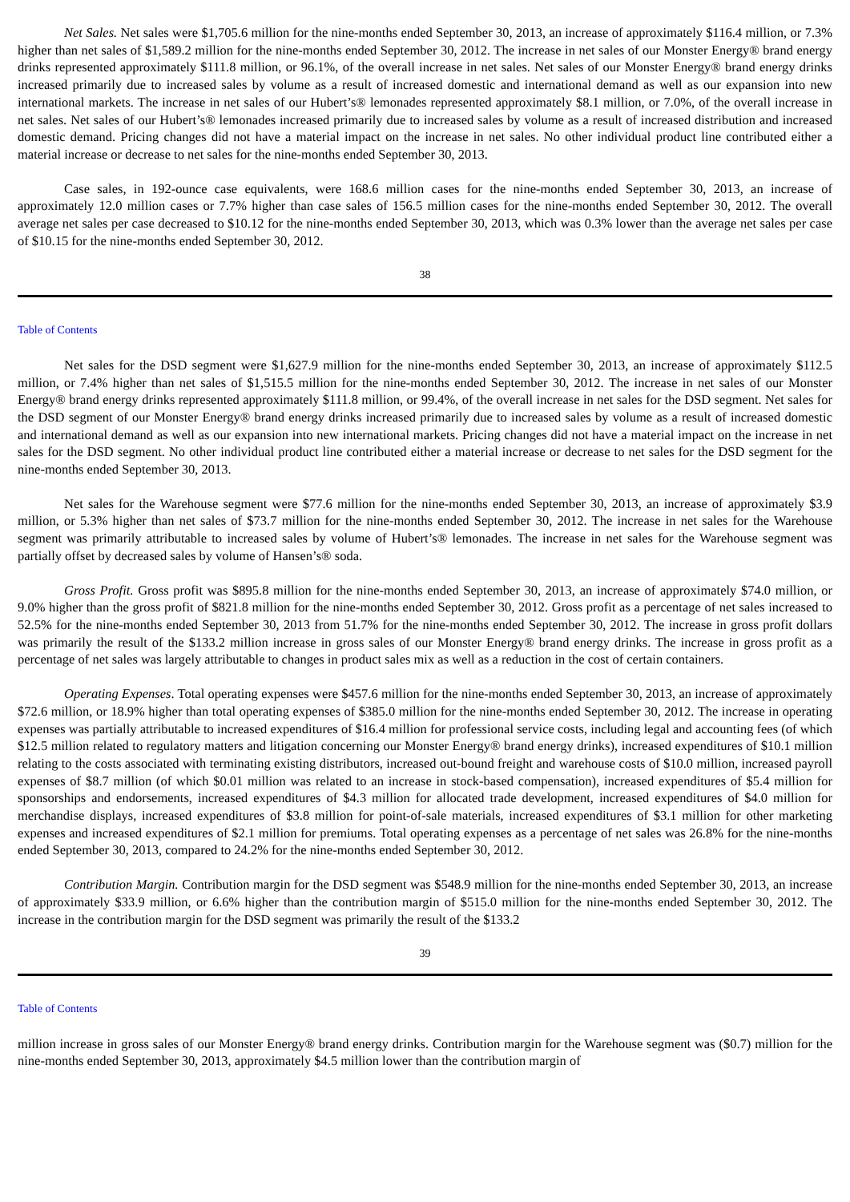Net Sales. Net sales were $1,705.6 million for the nine-months ended September 30, 2013, an increase of approximately $116.4 million, or 7.3% higher than net sales of $1,589.2 million for the nine-months ended September 30, 2012. The increase in net sales of our Monster Energy® brand energy drinks represented approximately $111.8 million, or 96.1%, of the overall increase in net sales. Net sales of our Monster Energy® brand energy drinks increased primarily due to increased sales by volume as a result of increased domestic and international demand as well as our expansion into new international markets. The increase in net sales of our Hubert’s® lemonades represented approximately $8.1 million, or 7.0%, of the overall increase in net sales. Net sales of our Hubert’s® lemonades increased primarily due to increased sales by volume as a result of increased distribution and increased domestic demand. Pricing changes did not have a material impact on the increase in net sales. No other individual product line contributed either a material increase or decrease to net sales for the nine-months ended September 30, 2013.
Case sales, in 192-ounce case equivalents, were 168.6 million cases for the nine-months ended September 30, 2013, an increase of approximately 12.0 million cases or 7.7% higher than case sales of 156.5 million cases for the nine-months ended September 30, 2012. The overall average net sales per case decreased to $10.12 for the nine-months ended September 30, 2013, which was 0.3% lower than the average net sales per case of $10.15 for the nine-months ended September 30, 2012.
38
Table of Contents
Net sales for the DSD segment were $1,627.9 million for the nine-months ended September 30, 2013, an increase of approximately $112.5 million, or 7.4% higher than net sales of $1,515.5 million for the nine-months ended September 30, 2012. The increase in net sales of our Monster Energy® brand energy drinks represented approximately $111.8 million, or 99.4%, of the overall increase in net sales for the DSD segment. Net sales for the DSD segment of our Monster Energy® brand energy drinks increased primarily due to increased sales by volume as a result of increased domestic and international demand as well as our expansion into new international markets. Pricing changes did not have a material impact on the increase in net sales for the DSD segment. No other individual product line contributed either a material increase or decrease to net sales for the DSD segment for the nine-months ended September 30, 2013.
Net sales for the Warehouse segment were $77.6 million for the nine-months ended September 30, 2013, an increase of approximately $3.9 million, or 5.3% higher than net sales of $73.7 million for the nine-months ended September 30, 2012. The increase in net sales for the Warehouse segment was primarily attributable to increased sales by volume of Hubert’s® lemonades. The increase in net sales for the Warehouse segment was partially offset by decreased sales by volume of Hansen’s® soda.
Gross Profit. Gross profit was $895.8 million for the nine-months ended September 30, 2013, an increase of approximately $74.0 million, or 9.0% higher than the gross profit of $821.8 million for the nine-months ended September 30, 2012. Gross profit as a percentage of net sales increased to 52.5% for the nine-months ended September 30, 2013 from 51.7% for the nine-months ended September 30, 2012. The increase in gross profit dollars was primarily the result of the $133.2 million increase in gross sales of our Monster Energy® brand energy drinks. The increase in gross profit as a percentage of net sales was largely attributable to changes in product sales mix as well as a reduction in the cost of certain containers.
Operating Expenses. Total operating expenses were $457.6 million for the nine-months ended September 30, 2013, an increase of approximately $72.6 million, or 18.9% higher than total operating expenses of $385.0 million for the nine-months ended September 30, 2012. The increase in operating expenses was partially attributable to increased expenditures of $16.4 million for professional service costs, including legal and accounting fees (of which $12.5 million related to regulatory matters and litigation concerning our Monster Energy® brand energy drinks), increased expenditures of $10.1 million relating to the costs associated with terminating existing distributors, increased out-bound freight and warehouse costs of $10.0 million, increased payroll expenses of $8.7 million (of which $0.01 million was related to an increase in stock-based compensation), increased expenditures of $5.4 million for sponsorships and endorsements, increased expenditures of $4.3 million for allocated trade development, increased expenditures of $4.0 million for merchandise displays, increased expenditures of $3.8 million for point-of-sale materials, increased expenditures of $3.1 million for other marketing expenses and increased expenditures of $2.1 million for premiums. Total operating expenses as a percentage of net sales was 26.8% for the nine-months ended September 30, 2013, compared to 24.2% for the nine-months ended September 30, 2012.
Contribution Margin. Contribution margin for the DSD segment was $548.9 million for the nine-months ended September 30, 2013, an increase of approximately $33.9 million, or 6.6% higher than the contribution margin of $515.0 million for the nine-months ended September 30, 2012. The increase in the contribution margin for the DSD segment was primarily the result of the $133.2
39
Table of Contents
million increase in gross sales of our Monster Energy® brand energy drinks. Contribution margin for the Warehouse segment was ($0.7) million for the nine-months ended September 30, 2013, approximately $4.5 million lower than the contribution margin of